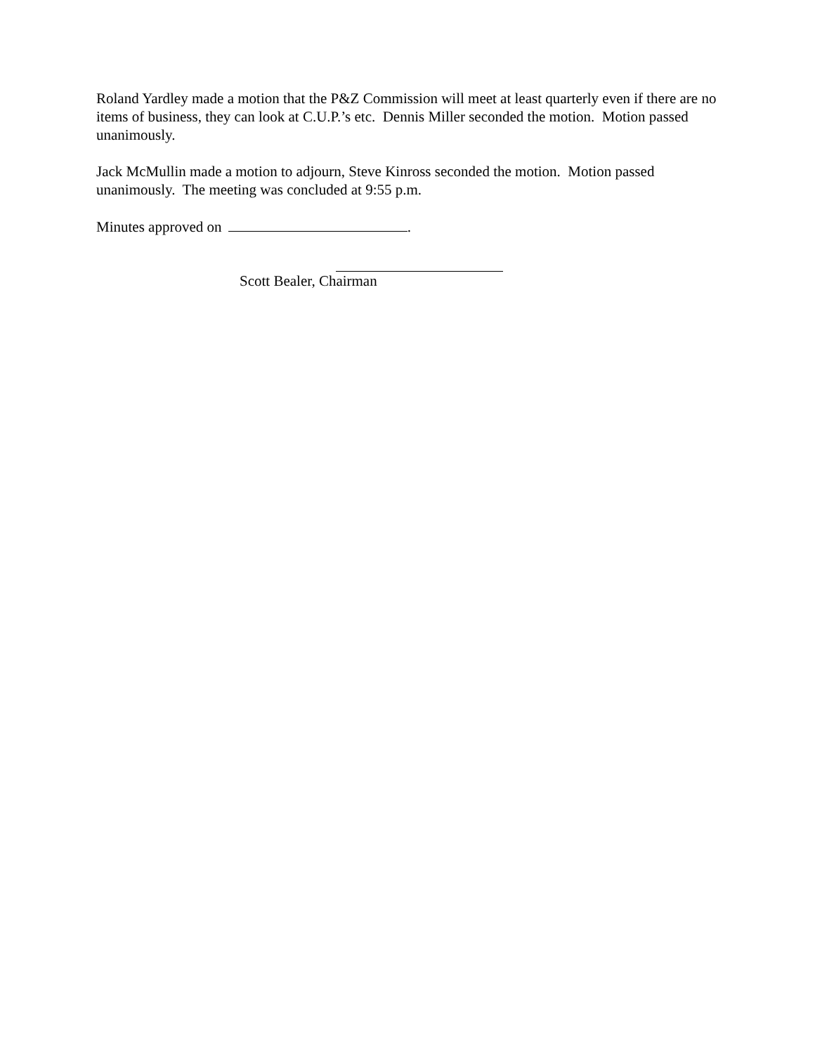Roland Yardley made a motion that the P&Z Commission will meet at least quarterly even if there are no items of business, they can look at C.U.P.’s etc. Dennis Miller seconded the motion. Motion passed unanimously.
Jack McMullin made a motion to adjourn, Steve Kinross seconded the motion. Motion passed unanimously. The meeting was concluded at 9:55 p.m.
Minutes approved on .
Scott Bealer, Chairman